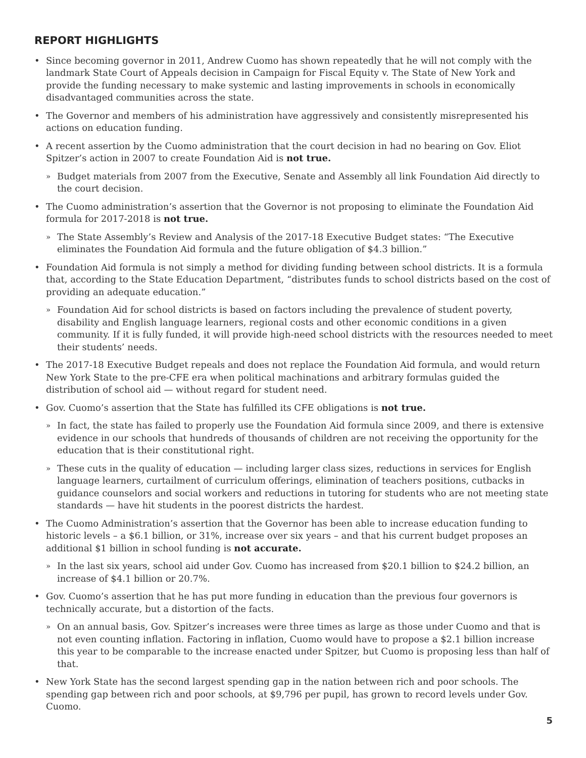REPORT HIGHLIGHTS
• Since becoming governor in 2011, Andrew Cuomo has shown repeatedly that he will not comply with the landmark State Court of Appeals decision in Campaign for Fiscal Equity v. The State of New York and provide the funding necessary to make systemic and lasting improvements in schools in economically disadvantaged communities across the state.
• The Governor and members of his administration have aggressively and consistently misrepresented his actions on education funding.
• A recent assertion by the Cuomo administration that the court decision in had no bearing on Gov. Eliot Spitzer’s action in 2007 to create Foundation Aid is not true.
» Budget materials from 2007 from the Executive, Senate and Assembly all link Foundation Aid directly to the court decision.
• The Cuomo administration’s assertion that the Governor is not proposing to eliminate the Foundation Aid formula for 2017-2018 is not true.
» The State Assembly’s Review and Analysis of the 2017-18 Executive Budget states: “The Executive eliminates the Foundation Aid formula and the future obligation of $4.3 billion.”
• Foundation Aid formula is not simply a method for dividing funding between school districts. It is a formula that, according to the State Education Department, “distributes funds to school districts based on the cost of providing an adequate education.”
» Foundation Aid for school districts is based on factors including the prevalence of student poverty, disability and English language learners, regional costs and other economic conditions in a given community. If it is fully funded, it will provide high-need school districts with the resources needed to meet their students’ needs.
• The 2017-18 Executive Budget repeals and does not replace the Foundation Aid formula, and would return New York State to the pre-CFE era when political machinations and arbitrary formulas guided the distribution of school aid — without regard for student need.
• Gov. Cuomo’s assertion that the State has fulfilled its CFE obligations is not true.
» In fact, the state has failed to properly use the Foundation Aid formula since 2009, and there is extensive evidence in our schools that hundreds of thousands of children are not receiving the opportunity for the education that is their constitutional right.
» These cuts in the quality of education — including larger class sizes, reductions in services for English language learners, curtailment of curriculum offerings, elimination of teachers positions, cutbacks in guidance counselors and social workers and reductions in tutoring for students who are not meeting state standards — have hit students in the poorest districts the hardest.
• The Cuomo Administration’s assertion that the Governor has been able to increase education funding to historic levels – a $6.1 billion, or 31%, increase over six years – and that his current budget proposes an additional $1 billion in school funding is not accurate.
» In the last six years, school aid under Gov. Cuomo has increased from $20.1 billion to $24.2 billion, an increase of $4.1 billion or 20.7%.
• Gov. Cuomo’s assertion that he has put more funding in education than the previous four governors is technically accurate, but a distortion of the facts.
» On an annual basis, Gov. Spitzer’s increases were three times as large as those under Cuomo and that is not even counting inflation. Factoring in inflation, Cuomo would have to propose a $2.1 billion increase this year to be comparable to the increase enacted under Spitzer, but Cuomo is proposing less than half of that.
• New York State has the second largest spending gap in the nation between rich and poor schools. The spending gap between rich and poor schools, at $9,796 per pupil, has grown to record levels under Gov. Cuomo.
5